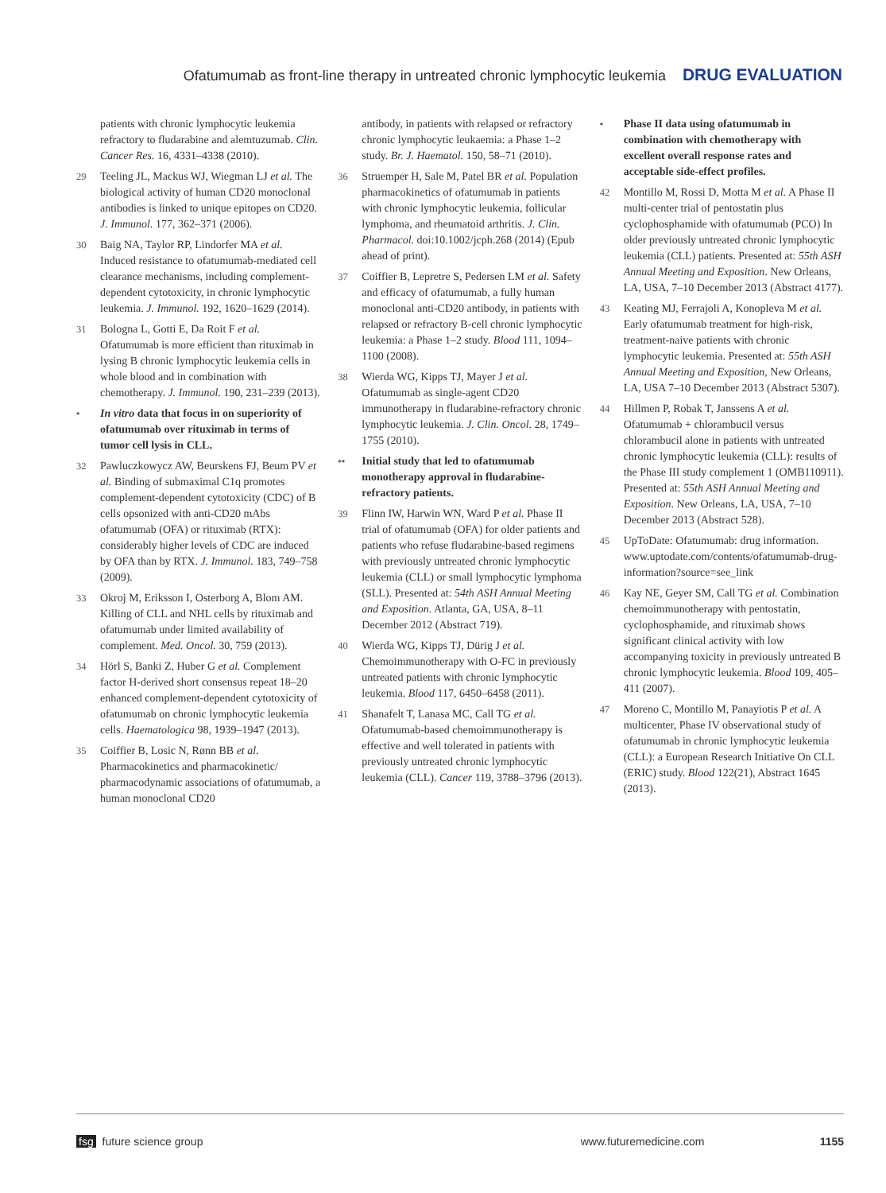Ofatumumab as front-line therapy in untreated chronic lymphocytic leukemia DRUG EVALUATION
patients with chronic lymphocytic leukemia refractory to fludarabine and alemtuzumab. Clin. Cancer Res. 16, 4331–4338 (2010).
29 Teeling JL, Mackus WJ, Wiegman LJ et al. The biological activity of human CD20 monoclonal antibodies is linked to unique epitopes on CD20. J. Immunol. 177, 362–371 (2006).
30 Baig NA, Taylor RP, Lindorfer MA et al. Induced resistance to ofatumumab-mediated cell clearance mechanisms, including complement-dependent cytotoxicity, in chronic lymphocytic leukemia. J. Immunol. 192, 1620–1629 (2014).
31 Bologna L, Gotti E, Da Roit F et al. Ofatumumab is more efficient than rituximab in lysing B chronic lymphocytic leukemia cells in whole blood and in combination with chemotherapy. J. Immunol. 190, 231–239 (2013).
• In vitro data that focus in on superiority of ofatumumab over rituximab in terms of tumor cell lysis in CLL.
32 Pawluczkowycz AW, Beurskens FJ, Beum PV et al. Binding of submaximal C1q promotes complement-dependent cytotoxicity (CDC) of B cells opsonized with anti-CD20 mAbs ofatumumab (OFA) or rituximab (RTX): considerably higher levels of CDC are induced by OFA than by RTX. J. Immunol. 183, 749–758 (2009).
33 Okroj M, Eriksson I, Osterborg A, Blom AM. Killing of CLL and NHL cells by rituximab and ofatumumab under limited availability of complement. Med. Oncol. 30, 759 (2013).
34 Hörl S, Banki Z, Huber G et al. Complement factor H-derived short consensus repeat 18–20 enhanced complement-dependent cytotoxicity of ofatumumab on chronic lymphocytic leukemia cells. Haematologica 98, 1939–1947 (2013).
35 Coiffier B, Losic N, Rønn BB et al. Pharmacokinetics and pharmacokinetic/ pharmacodynamic associations of ofatumumab, a human monoclonal CD20
antibody, in patients with relapsed or refractory chronic lymphocytic leukaemia: a Phase 1–2 study. Br. J. Haematol. 150, 58–71 (2010).
36 Struemper H, Sale M, Patel BR et al. Population pharmacokinetics of ofatumumab in patients with chronic lymphocytic leukemia, follicular lymphoma, and rheumatoid arthritis. J. Clin. Pharmacol. doi:10.1002/jcph.268 (2014) (Epub ahead of print).
37 Coiffier B, Lepretre S, Pedersen LM et al. Safety and efficacy of ofatumumab, a fully human monoclonal anti-CD20 antibody, in patients with relapsed or refractory B-cell chronic lymphocytic leukemia: a Phase 1–2 study. Blood 111, 1094–1100 (2008).
38 Wierda WG, Kipps TJ, Mayer J et al. Ofatumumab as single-agent CD20 immunotherapy in fludarabine-refractory chronic lymphocytic leukemia. J. Clin. Oncol. 28, 1749–1755 (2010).
•• Initial study that led to ofatumumab monotherapy approval in fludarabine-refractory patients.
39 Flinn IW, Harwin WN, Ward P et al. Phase II trial of ofatumumab (OFA) for older patients and patients who refuse fludarabine-based regimens with previously untreated chronic lymphocytic leukemia (CLL) or small lymphocytic lymphoma (SLL). Presented at: 54th ASH Annual Meeting and Exposition. Atlanta, GA, USA, 8–11 December 2012 (Abstract 719).
40 Wierda WG, Kipps TJ, Dürig J et al. Chemoimmunotherapy with O-FC in previously untreated patients with chronic lymphocytic leukemia. Blood 117, 6450–6458 (2011).
41 Shanafelt T, Lanasa MC, Call TG et al. Ofatumumab-based chemoimmunotherapy is effective and well tolerated in patients with previously untreated chronic lymphocytic leukemia (CLL). Cancer 119, 3788–3796 (2013).
• Phase II data using ofatumumab in combination with chemotherapy with excellent overall response rates and acceptable side-effect profiles.
42 Montillo M, Rossi D, Motta M et al. A Phase II multi-center trial of pentostatin plus cyclophosphamide with ofatumumab (PCO) In older previously untreated chronic lymphocytic leukemia (CLL) patients. Presented at: 55th ASH Annual Meeting and Exposition. New Orleans, LA, USA, 7–10 December 2013 (Abstract 4177).
43 Keating MJ, Ferrajoli A, Konopleva M et al. Early ofatumumab treatment for high-risk, treatment-naive patients with chronic lymphocytic leukemia. Presented at: 55th ASH Annual Meeting and Exposition, New Orleans, LA, USA 7–10 December 2013 (Abstract 5307).
44 Hillmen P, Robak T, Janssens A et al. Ofatumumab + chlorambucil versus chlorambucil alone in patients with untreated chronic lymphocytic leukemia (CLL): results of the Phase III study complement 1 (OMB110911). Presented at: 55th ASH Annual Meeting and Exposition. New Orleans, LA, USA, 7–10 December 2013 (Abstract 528).
45 UpToDate: Ofatumumab: drug information. www.uptodate.com/contents/ofatumumab-drug-information?source=see_link
46 Kay NE, Geyer SM, Call TG et al. Combination chemoimmunotherapy with pentostatin, cyclophosphamide, and rituximab shows significant clinical activity with low accompanying toxicity in previously untreated B chronic lymphocytic leukemia. Blood 109, 405–411 (2007).
47 Moreno C, Montillo M, Panayiotis P et al. A multicenter, Phase IV observational study of ofatumumab in chronic lymphocytic leukemia (CLL): a European Research Initiative On CLL (ERIC) study. Blood 122(21), Abstract 1645 (2013).
fsg future science group www.futuremedicine.com 1155